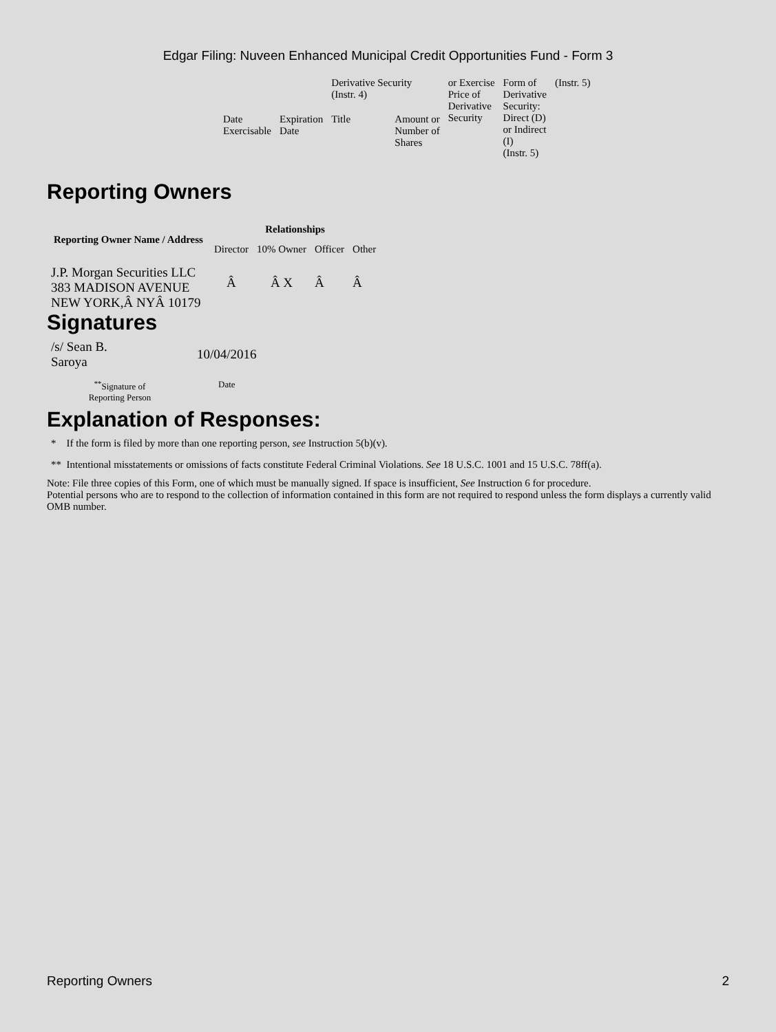Edgar Filing: Nuveen Enhanced Municipal Credit Opportunities Fund - Form 3
| | | Derivative Security (Instr. 4) | | or Exercise Price of Derivative Security | Form of Derivative Security: Direct (D) or Indirect (I) (Instr. 5) | (Instr. 5) |
| Date Exercisable | Expiration Date | Title | Amount or Number of Shares | | | |
Reporting Owners
| Reporting Owner Name / Address | Relationships | | | |
| --- | --- | --- | --- | --- |
| | Director | 10% Owner | Officer | Other |
| J.P. Morgan Securities LLC 383 MADISON AVENUE NEW YORK,Â NYÂ 10179 | Â | Â X | Â | Â |
Signatures
| /s/ Sean B. Saroya | 10/04/2016 |
| <sup>**</sup> Signature of Reporting Person | Date |
Explanation of Responses:
* If the form is filed by more than one reporting person, see Instruction 5(b)(v).
** Intentional misstatements or omissions of facts constitute Federal Criminal Violations. See 18 U.S.C. 1001 and 15 U.S.C. 78ff(a).
Note: File three copies of this Form, one of which must be manually signed. If space is insufficient, See Instruction 6 for procedure.
Potential persons who are to respond to the collection of information contained in this form are not required to respond unless the form displays a currently valid OMB number.
Reporting Owners 2